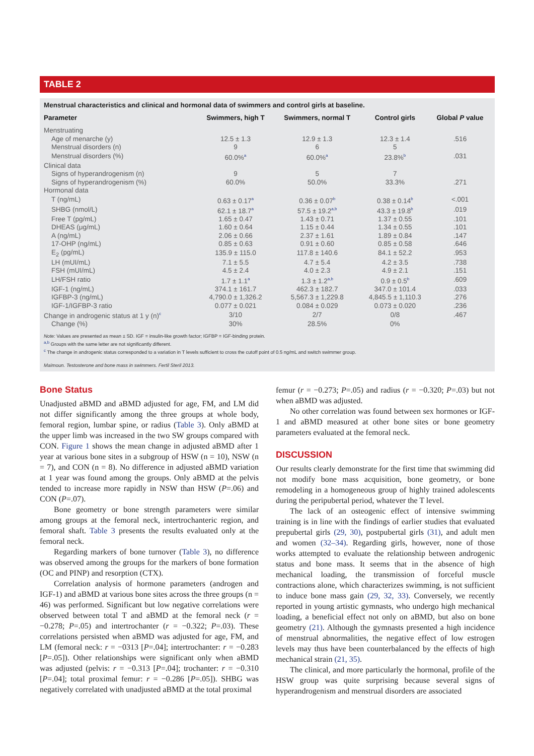TABLE 2
Menstrual characteristics and clinical and hormonal data of swimmers and control girls at baseline.
| Parameter | Swimmers, high T | Swimmers, normal T | Control girls | Global P value |
| --- | --- | --- | --- | --- |
| Menstruating | | | | |
| Age of menarche (y) | 12.5 ± 1.3 | 12.9 ± 1.3 | 12.3 ± 1.4 | .516 |
| Menstrual disorders (n) | 9 | 6 | 5 | |
| Menstrual disorders (%) | 60.0%<sup>a</sup> | 60.0%<sup>a</sup> | 23.8%<sup>b</sup> | .031 |
| Clinical data | | | | |
| Signs of hyperandrogenism (n) | 9 | 5 | 7 | |
| Signs of hyperandrogenism (%) | 60.0% | 50.0% | 33.3% | .271 |
| Hormonal data | | | | |
| T (ng/mL) | 0.63 ± 0.17<sup>a</sup> | 0.36 ± 0.07<sup>b</sup> | 0.38 ± 0.14<sup>b</sup> | <.001 |
| SHBG (nmol/L) | 62.1 ± 18.7<sup>a</sup> | 57.5 ± 19.2<sup>a,b</sup> | 43.3 ± 19.8<sup>b</sup> | .019 |
| Free T (pg/mL) | 1.65 ± 0.47 | 1.43 ± 0.71 | 1.37 ± 0.55 | .101 |
| DHEAS (μg/mL) | 1.60 ± 0.64 | 1.15 ± 0.44 | 1.34 ± 0.55 | .101 |
| A (ng/mL) | 2.06 ± 0.66 | 2.37 ± 1.61 | 1.89 ± 0.84 | .147 |
| 17-OHP (ng/mL) | 0.85 ± 0.63 | 0.91 ± 0.60 | 0.85 ± 0.58 | .646 |
| E<sub>2</sub> (pg/mL) | 135.9 ± 115.0 | 117.8 ± 140.6 | 84.1 ± 52.2 | .953 |
| LH (mUI/mL) | 7.1 ± 5.5 | 4.7 ± 5.4 | 4.2 ± 3.5 | .738 |
| FSH (mUI/mL) | 4.5 ± 2.4 | 4.0 ± 2.3 | 4.9 ± 2.1 | .151 |
| LH/FSH ratio | 1.7 ± 1.1<sup>a</sup> | 1.3 ± 1.2<sup>a,b</sup> | 0.9 ± 0.5<sup>b</sup> | .609 |
| IGF-1 (ng/mL) | 374.1 ± 161.7 | 462.3 ± 182.7 | 347.0 ± 101.4 | .033 |
| IGFBP-3 (ng/mL) | 4,790.0 ± 1,326.2 | 5,567.3 ± 1,229.8 | 4,845.5 ± 1,110.3 | .276 |
| IGF-1/IGFBP-3 ratio | 0.077 ± 0.021 | 0.084 ± 0.029 | 0.073 ± 0.020 | .236 |
| Change in androgenic status at 1 y (n)<sup>c</sup> | 3/10 | 2/7 | 0/8 | .467 |
| Change (%) | 30% | 28.5% | 0% | |
Note: Values are presented as mean ± SD. IGF = insulin-like growth factor; IGFBP = IGF-binding protein.
<sup>a,b</sup> Groups with the same letter are not significantly different.
<sup>c</sup> The change in androgenic status corresponded to a variation in T levels sufficient to cross the cutoff point of 0.5 ng/mL and switch swimmer group.
Maïmoun. Testosterone and bone mass in swimmers. Fertil Steril 2013.
Bone Status
Unadjusted aBMD and aBMD adjusted for age, FM, and LM did not differ significantly among the three groups at whole body, femoral region, lumbar spine, or radius (Table 3). Only aBMD at the upper limb was increased in the two SW groups compared with CON. Figure 1 shows the mean change in adjusted aBMD after 1 year at various bone sites in a subgroup of HSW (n = 10), NSW (n = 7), and CON (n = 8). No difference in adjusted aBMD variation at 1 year was found among the groups. Only aBMD at the pelvis tended to increase more rapidly in NSW than HSW (P=.06) and CON (P=.07).
Bone geometry or bone strength parameters were similar among groups at the femoral neck, intertrochanteric region, and femoral shaft. Table 3 presents the results evaluated only at the femoral neck.
Regarding markers of bone turnover (Table 3), no difference was observed among the groups for the markers of bone formation (OC and PINP) and resorption (CTX).
Correlation analysis of hormone parameters (androgen and IGF-1) and aBMD at various bone sites across the three groups (n = 46) was performed. Significant but low negative correlations were observed between total T and aBMD at the femoral neck (r = −0.278; P=.05) and intertrochanter (r = −0.322; P=.03). These correlations persisted when aBMD was adjusted for age, FM, and LM (femoral neck: r = −0313 [P=.04]; intertrochanter: r = −0.283 [P=.05]). Other relationships were significant only when aBMD was adjusted (pelvis: r = −0.313 [P=.04]; trochanter: r = −0.310 [P=.04]; total proximal femur: r = −0.286 [P=.05]). SHBG was negatively correlated with unadjusted aBMD at the total proximal
femur (r = −0.273; P=.05) and radius (r = −0.320; P=.03) but not when aBMD was adjusted.
No other correlation was found between sex hormones or IGF-1 and aBMD measured at other bone sites or bone geometry parameters evaluated at the femoral neck.
DISCUSSION
Our results clearly demonstrate for the first time that swimming did not modify bone mass acquisition, bone geometry, or bone remodeling in a homogeneous group of highly trained adolescents during the peripubertal period, whatever the T level.
The lack of an osteogenic effect of intensive swimming training is in line with the findings of earlier studies that evaluated prepubertal girls (29, 30), postpubertal girls (31), and adult men and women (32–34). Regarding girls, however, none of those works attempted to evaluate the relationship between androgenic status and bone mass. It seems that in the absence of high mechanical loading, the transmission of forceful muscle contractions alone, which characterizes swimming, is not sufficient to induce bone mass gain (29, 32, 33). Conversely, we recently reported in young artistic gymnasts, who undergo high mechanical loading, a beneficial effect not only on aBMD, but also on bone geometry (21). Although the gymnasts presented a high incidence of menstrual abnormalities, the negative effect of low estrogen levels may thus have been counterbalanced by the effects of high mechanical strain (21, 35).
The clinical, and more particularly the hormonal, profile of the HSW group was quite surprising because several signs of hyperandrogenism and menstrual disorders are associated